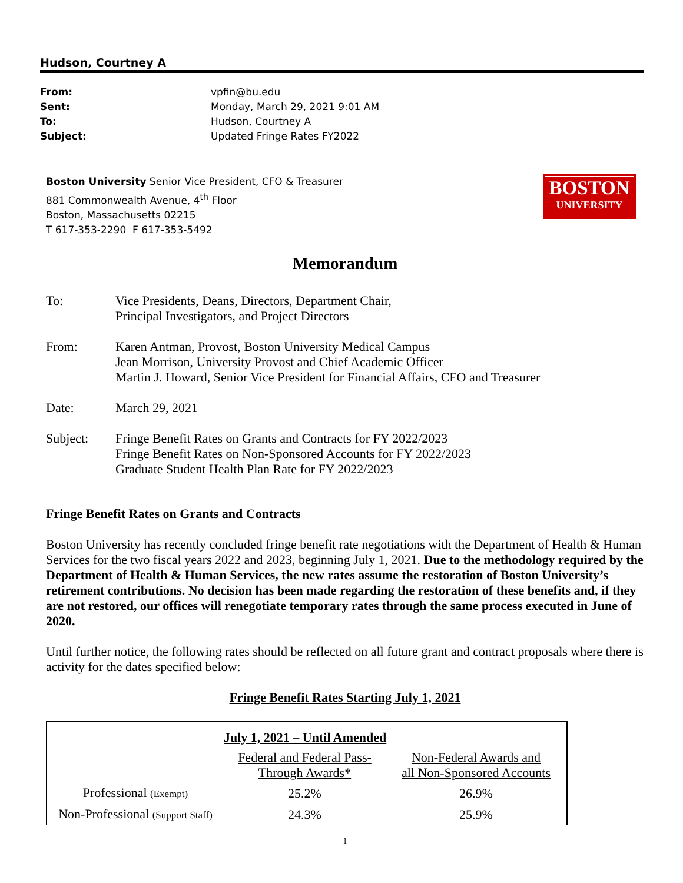Hudson, Courtney A
From: vpfin@bu.edu
Sent: Monday, March 29, 2021 9:01 AM
To: Hudson, Courtney A
Subject: Updated Fringe Rates FY2022
Boston University Senior Vice President, CFO & Treasurer
881 Commonwealth Avenue, 4<sup>th</sup> Floor
Boston, Massachusetts 02215
T 617-353-2290 F 617-353-5492
BOSTON
UNIVERSITY
Memorandum
To: Vice Presidents, Deans, Directors, Department Chair,
Principal Investigators, and Project Directors
From: Karen Antman, Provost, Boston University Medical Campus
Jean Morrison, University Provost and Chief Academic Officer
Martin J. Howard, Senior Vice President for Financial Affairs, CFO and Treasurer
Date: March 29, 2021
Subject: Fringe Benefit Rates on Grants and Contracts for FY 2022/2023
Fringe Benefit Rates on Non-Sponsored Accounts for FY 2022/2023
Graduate Student Health Plan Rate for FY 2022/2023
Fringe Benefit Rates on Grants and Contracts
Boston University has recently concluded fringe benefit rate negotiations with the Department of Health & Human Services for the two fiscal years 2022 and 2023, beginning July 1, 2021. Due to the methodology required by the Department of Health & Human Services, the new rates assume the restoration of Boston University’s retirement contributions. No decision has been made regarding the restoration of these benefits and, if they are not restored, our offices will renegotiate temporary rates through the same process executed in June of 2020.
Until further notice, the following rates should be reflected on all future grant and contract proposals where there is activity for the dates specified below:
Fringe Benefit Rates Starting July 1, 2021
| | July 1, 2021 – Until Amended | |
| | Federal and Federal Pass- Through Awards* | Non-Federal Awards and all Non-Sponsored Accounts |
| Professional (Exempt) | 25.2% | 26.9% |
| Non-Professional (Support Staff) | 24.3% | 25.9% |
1